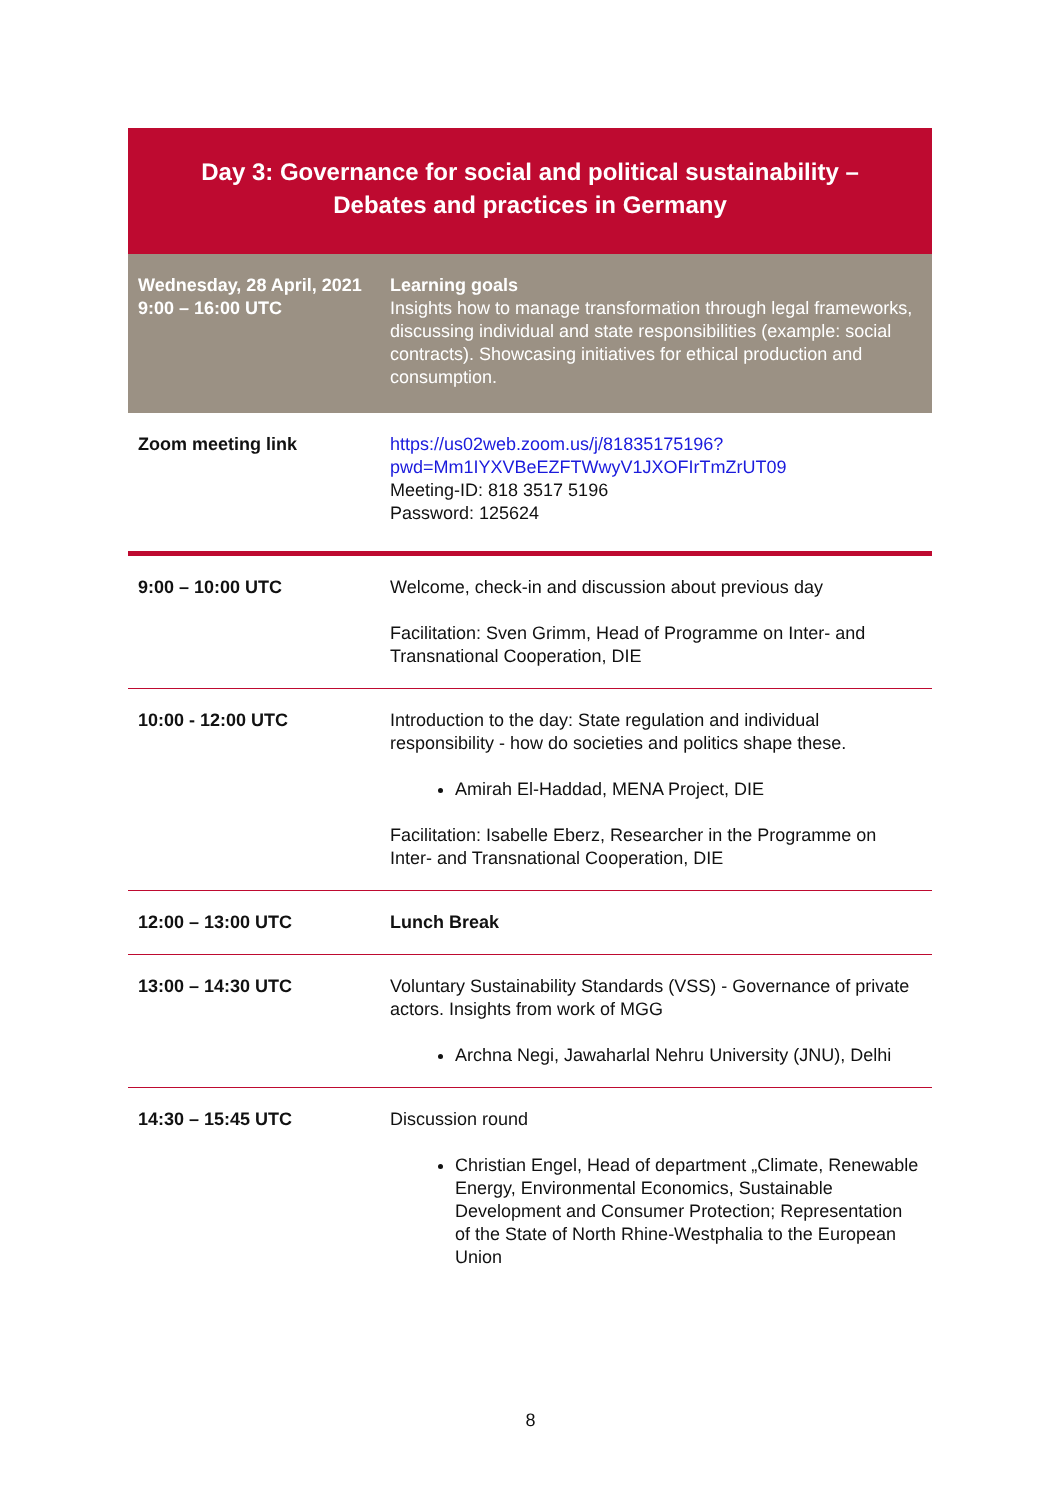Day 3: Governance for social and political sustainability –
Debates and practices in Germany
| Wednesday, 28 April, 2021 9:00 – 16:00 UTC | Learning goals Insights how to manage transformation through legal frameworks, discussing individual and state responsibilities (example: social contracts). Showcasing initiatives for ethical production and consumption. |
| Zoom meeting link | https://us02web.zoom.us/j/81835175196?pwd=Mm1IYXVBeEZFTWwyV1JXOFIrTmZrUT09 Meeting-ID: 818 3517 5196 Password: 125624 |
| 9:00 – 10:00 UTC | Welcome, check-in and discussion about previous day Facilitation: Sven Grimm, Head of Programme on Inter- and Transnational Cooperation, DIE |
| 10:00 - 12:00 UTC | Introduction to the day: State regulation and individual responsibility - how do societies and politics shape these. Amirah El-Haddad, MENA Project, DIE Facilitation: Isabelle Eberz, Researcher in the Programme on Inter- and Transnational Cooperation, DIE |
| 12:00 – 13:00 UTC | Lunch Break |
| 13:00 – 14:30 UTC | Voluntary Sustainability Standards (VSS) - Governance of private actors. Insights from work of MGG Archna Negi, Jawaharlal Nehru University (JNU), Delhi |
| 14:30 – 15:45 UTC | Discussion round Christian Engel, Head of department „Climate, Renewable Energy, Environmental Economics, Sustainable Development and Consumer Protection; Representation of the State of North Rhine-Westphalia to the European Union |
8